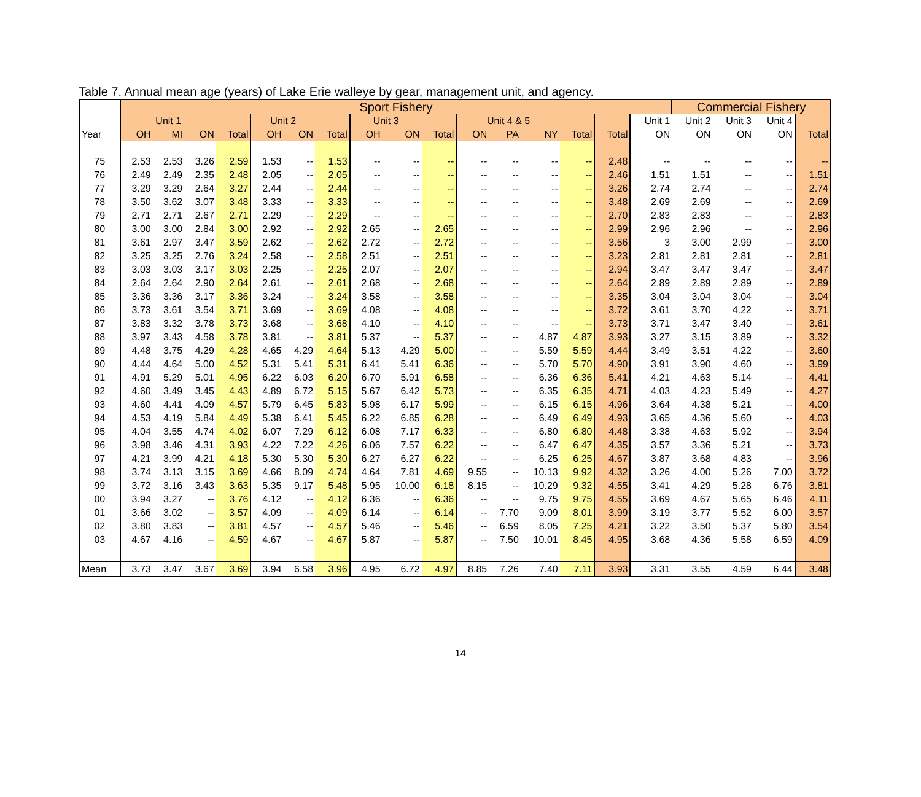Table 7. Annual mean age (years) of Lake Erie walleye by gear, management unit, and agency.
| | Sport Fishery | | | | | | | | | | | | | | | | Commercial Fishery | | | |
| --- | --- | --- | --- | --- | --- | --- | --- | --- | --- | --- | --- | --- | --- | --- | --- | --- | --- | --- | --- | --- |
| | Unit 1 | | | | Unit 2 | | | Unit 3 | | | Unit 4 & 5 | | | | | Unit 1 | Unit 2 | Unit 3 | Unit 4 | |
| Year | OH | MI | ON | Total | OH | ON | Total | OH | ON | Total | ON | PA | NY | Total | Total | ON | ON | ON | ON | Total |
| 75 | 2.53 | 2.53 | 3.26 | 2.59 | 1.53 | -- | 1.53 | -- | -- | -- | -- | -- | -- | -- | 2.48 | -- | -- | -- | -- | -- |
| 76 | 2.49 | 2.49 | 2.35 | 2.48 | 2.05 | -- | 2.05 | -- | -- | -- | -- | -- | -- | -- | 2.46 | 1.51 | 1.51 | -- | -- | 1.51 |
| 77 | 3.29 | 3.29 | 2.64 | 3.27 | 2.44 | -- | 2.44 | -- | -- | -- | -- | -- | -- | -- | 3.26 | 2.74 | 2.74 | -- | -- | 2.74 |
| 78 | 3.50 | 3.62 | 3.07 | 3.48 | 3.33 | -- | 3.33 | -- | -- | -- | -- | -- | -- | -- | 3.48 | 2.69 | 2.69 | -- | -- | 2.69 |
| 79 | 2.71 | 2.71 | 2.67 | 2.71 | 2.29 | -- | 2.29 | -- | -- | -- | -- | -- | -- | -- | 2.70 | 2.83 | 2.83 | -- | -- | 2.83 |
| 80 | 3.00 | 3.00 | 2.84 | 3.00 | 2.92 | -- | 2.92 | 2.65 | -- | 2.65 | -- | -- | -- | -- | 2.99 | 2.96 | 2.96 | -- | -- | 2.96 |
| 81 | 3.61 | 2.97 | 3.47 | 3.59 | 2.62 | -- | 2.62 | 2.72 | -- | 2.72 | -- | -- | -- | -- | 3.56 | 3 | 3.00 | 2.99 | -- | 3.00 |
| 82 | 3.25 | 3.25 | 2.76 | 3.24 | 2.58 | -- | 2.58 | 2.51 | -- | 2.51 | -- | -- | -- | -- | 3.23 | 2.81 | 2.81 | 2.81 | -- | 2.81 |
| 83 | 3.03 | 3.03 | 3.17 | 3.03 | 2.25 | -- | 2.25 | 2.07 | -- | 2.07 | -- | -- | -- | -- | 2.94 | 3.47 | 3.47 | 3.47 | -- | 3.47 |
| 84 | 2.64 | 2.64 | 2.90 | 2.64 | 2.61 | -- | 2.61 | 2.68 | -- | 2.68 | -- | -- | -- | -- | 2.64 | 2.89 | 2.89 | 2.89 | -- | 2.89 |
| 85 | 3.36 | 3.36 | 3.17 | 3.36 | 3.24 | -- | 3.24 | 3.58 | -- | 3.58 | -- | -- | -- | -- | 3.35 | 3.04 | 3.04 | 3.04 | -- | 3.04 |
| 86 | 3.73 | 3.61 | 3.54 | 3.71 | 3.69 | -- | 3.69 | 4.08 | -- | 4.08 | -- | -- | -- | -- | 3.72 | 3.61 | 3.70 | 4.22 | -- | 3.71 |
| 87 | 3.83 | 3.32 | 3.78 | 3.73 | 3.68 | -- | 3.68 | 4.10 | -- | 4.10 | -- | -- | -- | -- | 3.73 | 3.71 | 3.47 | 3.40 | -- | 3.61 |
| 88 | 3.97 | 3.43 | 4.58 | 3.78 | 3.81 | -- | 3.81 | 5.37 | -- | 5.37 | -- | -- | 4.87 | 4.87 | 3.93 | 3.27 | 3.15 | 3.89 | -- | 3.32 |
| 89 | 4.48 | 3.75 | 4.29 | 4.28 | 4.65 | 4.29 | 4.64 | 5.13 | 4.29 | 5.00 | -- | -- | 5.59 | 5.59 | 4.44 | 3.49 | 3.51 | 4.22 | -- | 3.60 |
| 90 | 4.44 | 4.64 | 5.00 | 4.52 | 5.31 | 5.41 | 5.31 | 6.41 | 5.41 | 6.36 | -- | -- | 5.70 | 5.70 | 4.90 | 3.91 | 3.90 | 4.60 | -- | 3.99 |
| 91 | 4.91 | 5.29 | 5.01 | 4.95 | 6.22 | 6.03 | 6.20 | 6.70 | 5.91 | 6.58 | -- | -- | 6.36 | 6.36 | 5.41 | 4.21 | 4.63 | 5.14 | -- | 4.41 |
| 92 | 4.60 | 3.49 | 3.45 | 4.43 | 4.89 | 6.72 | 5.15 | 5.67 | 6.42 | 5.73 | -- | -- | 6.35 | 6.35 | 4.71 | 4.03 | 4.23 | 5.49 | -- | 4.27 |
| 93 | 4.60 | 4.41 | 4.09 | 4.57 | 5.79 | 6.45 | 5.83 | 5.98 | 6.17 | 5.99 | -- | -- | 6.15 | 6.15 | 4.96 | 3.64 | 4.38 | 5.21 | -- | 4.00 |
| 94 | 4.53 | 4.19 | 5.84 | 4.49 | 5.38 | 6.41 | 5.45 | 6.22 | 6.85 | 6.28 | -- | -- | 6.49 | 6.49 | 4.93 | 3.65 | 4.36 | 5.60 | -- | 4.03 |
| 95 | 4.04 | 3.55 | 4.74 | 4.02 | 6.07 | 7.29 | 6.12 | 6.08 | 7.17 | 6.33 | -- | -- | 6.80 | 6.80 | 4.48 | 3.38 | 4.63 | 5.92 | -- | 3.94 |
| 96 | 3.98 | 3.46 | 4.31 | 3.93 | 4.22 | 7.22 | 4.26 | 6.06 | 7.57 | 6.22 | -- | -- | 6.47 | 6.47 | 4.35 | 3.57 | 3.36 | 5.21 | -- | 3.73 |
| 97 | 4.21 | 3.99 | 4.21 | 4.18 | 5.30 | 5.30 | 5.30 | 6.27 | 6.27 | 6.22 | -- | -- | 6.25 | 6.25 | 4.67 | 3.87 | 3.68 | 4.83 | -- | 3.96 |
| 98 | 3.74 | 3.13 | 3.15 | 3.69 | 4.66 | 8.09 | 4.74 | 4.64 | 7.81 | 4.69 | 9.55 | -- | 10.13 | 9.92 | 4.32 | 3.26 | 4.00 | 5.26 | 7.00 | 3.72 |
| 99 | 3.72 | 3.16 | 3.43 | 3.63 | 5.35 | 9.17 | 5.48 | 5.95 | 10.00 | 6.18 | 8.15 | -- | 10.29 | 9.32 | 4.55 | 3.41 | 4.29 | 5.28 | 6.76 | 3.81 |
| 00 | 3.94 | 3.27 | -- | 3.76 | 4.12 | -- | 4.12 | 6.36 | -- | 6.36 | -- | -- | 9.75 | 9.75 | 4.55 | 3.69 | 4.67 | 5.65 | 6.46 | 4.11 |
| 01 | 3.66 | 3.02 | -- | 3.57 | 4.09 | -- | 4.09 | 6.14 | -- | 6.14 | -- | 7.70 | 9.09 | 8.01 | 3.99 | 3.19 | 3.77 | 5.52 | 6.00 | 3.57 |
| 02 | 3.80 | 3.83 | -- | 3.81 | 4.57 | -- | 4.57 | 5.46 | -- | 5.46 | -- | 6.59 | 8.05 | 7.25 | 4.21 | 3.22 | 3.50 | 5.37 | 5.80 | 3.54 |
| 03 | 4.67 | 4.16 | -- | 4.59 | 4.67 | -- | 4.67 | 5.87 | -- | 5.87 | -- | 7.50 | 10.01 | 8.45 | 4.95 | 3.68 | 4.36 | 5.58 | 6.59 | 4.09 |
| Mean | 3.73 | 3.47 | 3.67 | 3.69 | 3.94 | 6.58 | 3.96 | 4.95 | 6.72 | 4.97 | 8.85 | 7.26 | 7.40 | 7.11 | 3.93 | 3.31 | 3.55 | 4.59 | 6.44 | 3.48 |
14